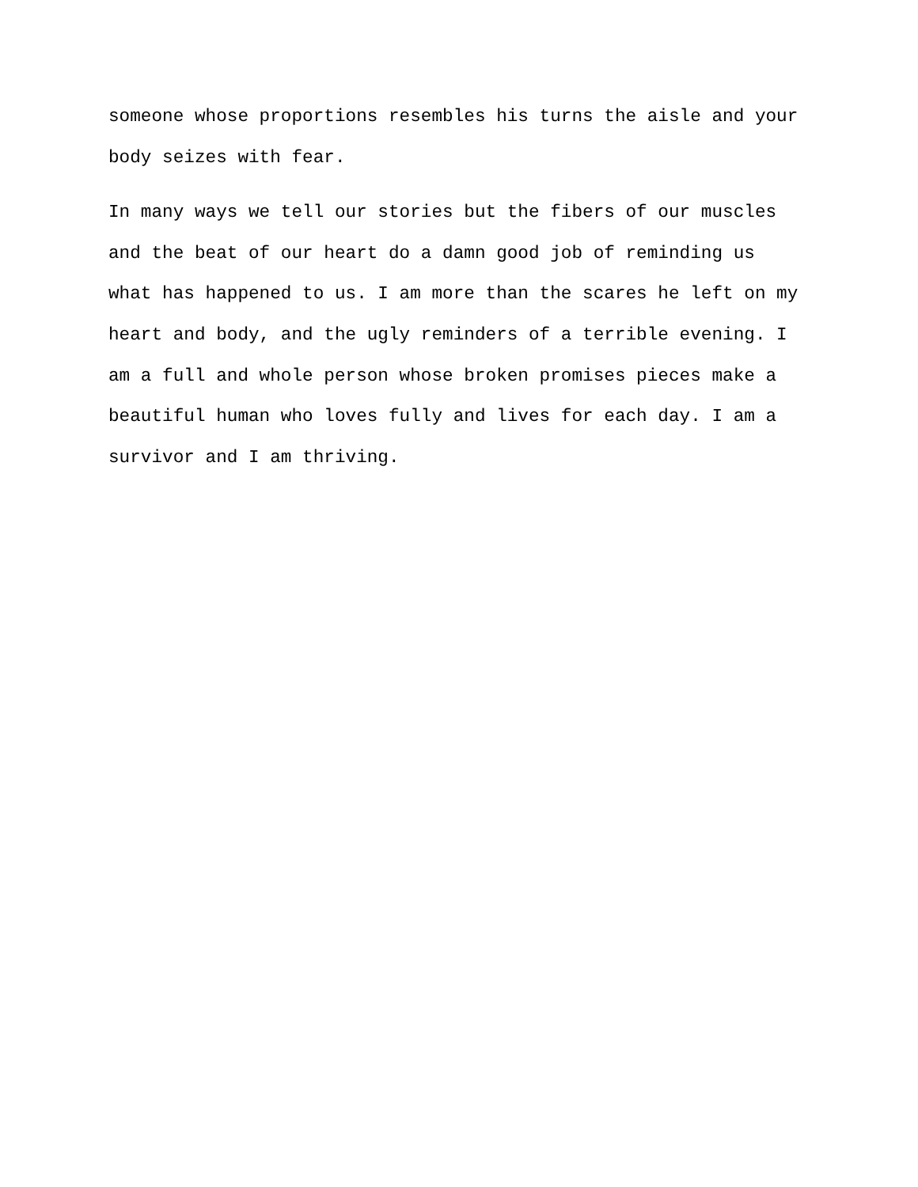someone whose proportions resembles his turns the aisle and your
body seizes with fear.
In many ways we tell our stories but the fibers of our muscles
and the beat of our heart do a damn good job of reminding us
what has happened to us. I am more than the scares he left on my
heart and body, and the ugly reminders of a terrible evening. I
am a full and whole person whose broken promises pieces make a
beautiful human who loves fully and lives for each day. I am a
survivor and I am thriving.